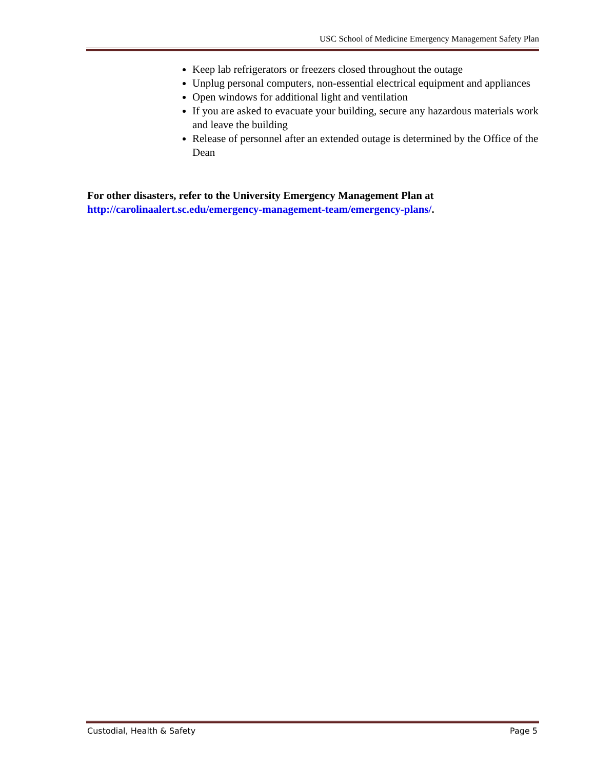USC School of Medicine Emergency Management Safety Plan
Keep lab refrigerators or freezers closed throughout the outage
Unplug personal computers, non-essential electrical equipment and appliances
Open windows for additional light and ventilation
If you are asked to evacuate your building, secure any hazardous materials work and leave the building
Release of personnel after an extended outage is determined by the Office of the Dean
For other disasters, refer to the University Emergency Management Plan at http://carolinaalert.sc.edu/emergency-management-team/emergency-plans/.
Custodial, Health & Safety Page 5